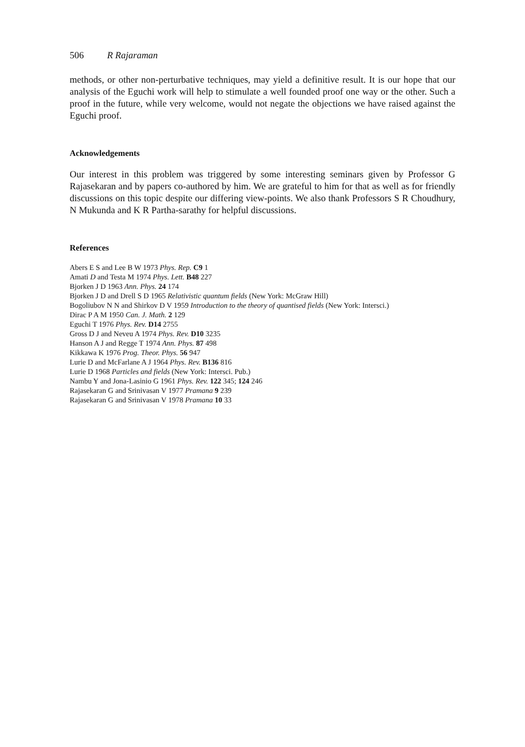506 R Rajaraman
methods, or other non-perturbative techniques, may yield a definitive result. It is our hope that our analysis of the Eguchi work will help to stimulate a well founded proof one way or the other. Such a proof in the future, while very welcome, would not negate the objections we have raised against the Eguchi proof.
Acknowledgements
Our interest in this problem was triggered by some interesting seminars given by Professor G Rajasekaran and by papers co-authored by him. We are grateful to him for that as well as for friendly discussions on this topic despite our differing view-points. We also thank Professors S R Choudhury, N Mukunda and K R Partha-sarathy for helpful discussions.
References
Abers E S and Lee B W 1973 Phys. Rep. C9 1
Amati D and Testa M 1974 Phys. Lett. B48 227
Bjorken J D 1963 Ann. Phys. 24 174
Bjorken J D and Drell S D 1965 Relativistic quantum fields (New York: McGraw Hill)
Bogoliubov N N and Shirkov D V 1959 Introduction to the theory of quantised fields (New York: Intersci.)
Dirac P A M 1950 Can. J. Math. 2 129
Eguchi T 1976 Phys. Rev. D14 2755
Gross D J and Neveu A 1974 Phys. Rev. D10 3235
Hanson A J and Regge T 1974 Ann. Phys. 87 498
Kikkawa K 1976 Prog. Theor. Phys. 56 947
Lurie D and McFarlane A J 1964 Phys. Rev. B136 816
Lurie D 1968 Particles and fields (New York: Intersci. Pub.)
Nambu Y and Jona-Lasinio G 1961 Phys. Rev. 122 345; 124 246
Rajasekaran G and Srinivasan V 1977 Pramana 9 239
Rajasekaran G and Srinivasan V 1978 Pramana 10 33